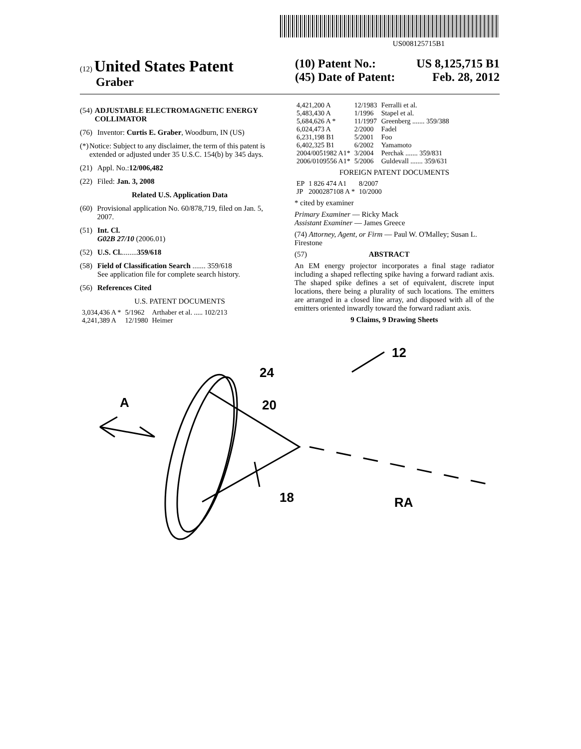US008125715B1
(12) United States Patent
Graber
(10) Patent No.: US 8,125,715 B1
(45) Date of Patent: Feb. 28, 2012
(54) ADJUSTABLE ELECTROMAGNETIC ENERGY COLLIMATOR
(76) Inventor: Curtis E. Graber, Woodburn, IN (US)
(*) Notice: Subject to any disclaimer, the term of this patent is extended or adjusted under 35 U.S.C. 154(b) by 345 days.
(21) Appl. No.: 12/006,482
(22) Filed: Jan. 3, 2008
Related U.S. Application Data
(60) Provisional application No. 60/878,719, filed on Jan. 5, 2007.
(51) Int. Cl.
G02B 27/10 (2006.01)
(52) U.S. Cl. ........ 359/618
(58) Field of Classification Search ....... 359/618
See application file for complete search history.
(56) References Cited
U.S. PATENT DOCUMENTS
| 3,034,436 A * | 5/1962 | Arthaber et al. ..... 102/213 |
| 4,241,389 A | 12/1980 | Heimer |
| 4,421,200 A | 12/1983 | Ferralli et al. |
| 5,483,430 A | 1/1996 | Stapel et al. |
| 5,684,626 A * | 11/1997 | Greenberg ....... 359/388 |
| 6,024,473 A | 2/2000 | Fadel |
| 6,231,198 B1 | 5/2001 | Foo |
| 6,402,325 B1 | 6/2002 | Yamamoto |
| 2004/0051982 A1* | 3/2004 | Perchak ....... 359/831 |
| 2006/0109556 A1* | 5/2006 | Guldevall ....... 359/631 |
FOREIGN PATENT DOCUMENTS
| EP | 1 826 474 A1 | 8/2007 |
| JP | 2000287108 A * | 10/2000 |
* cited by examiner
Primary Examiner — Ricky Mack
Assistant Examiner — James Greece
(74) Attorney, Agent, or Firm — Paul W. O'Malley; Susan L. Firestone
(57) ABSTRACT
An EM energy projector incorporates a final stage radiator including a shaped reflecting spike having a forward radiant axis. The shaped spike defines a set of equivalent, discrete input locations, there being a plurality of such locations. The emitters are arranged in a closed line array, and disposed with all of the emitters oriented inwardly toward the forward radiant axis.
9 Claims, 9 Drawing Sheets
A
24
20
12
18
RA